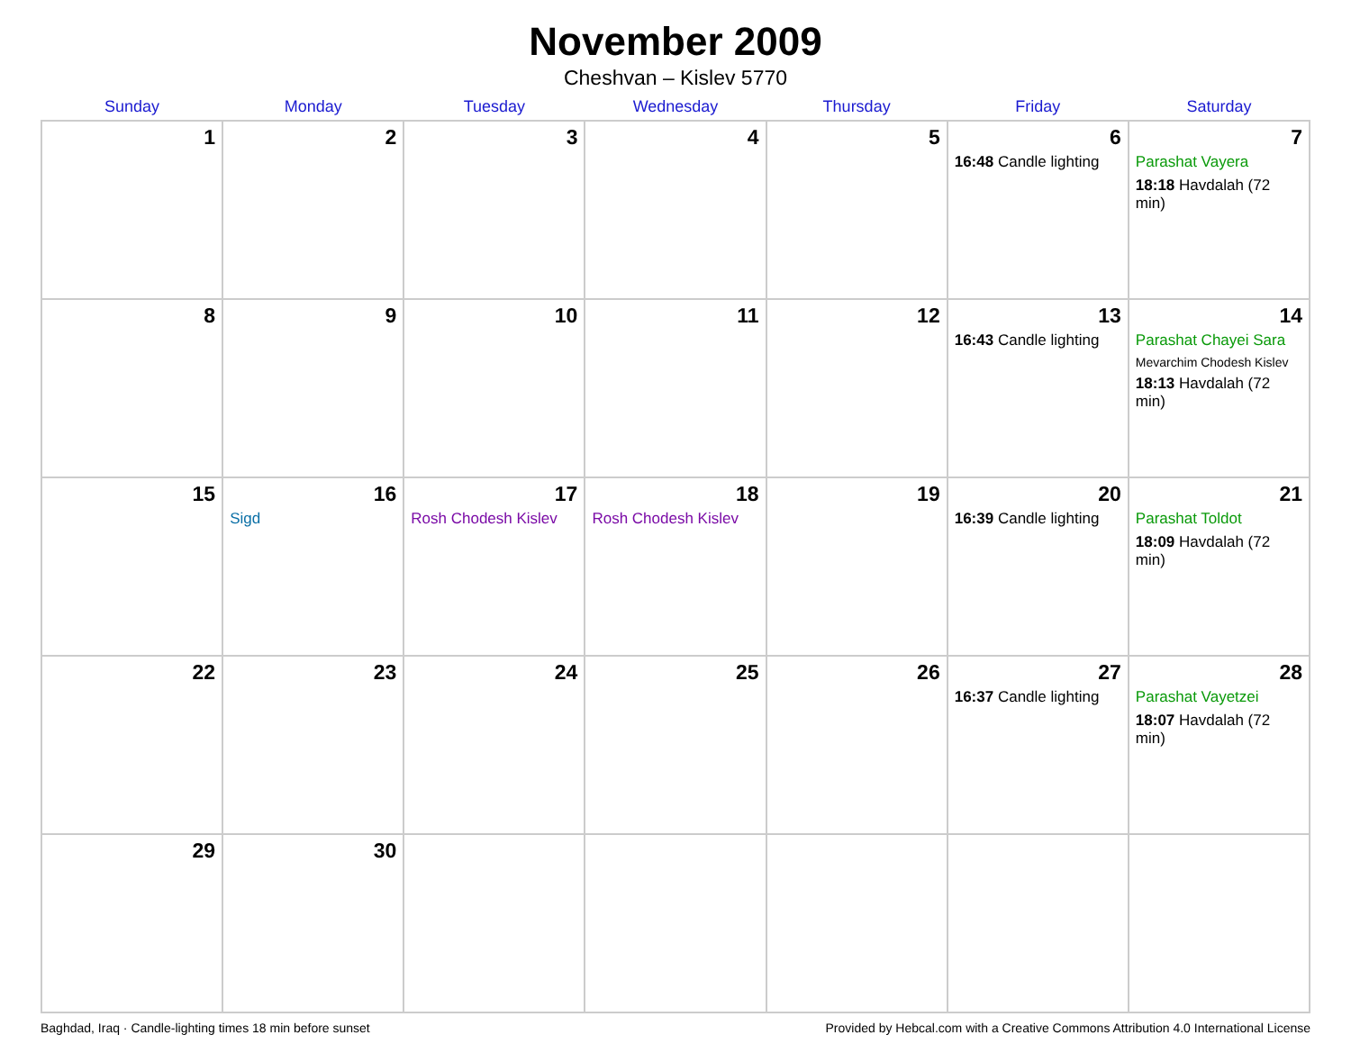November 2009
Cheshvan – Kislev 5770
| Sunday | Monday | Tuesday | Wednesday | Thursday | Friday | Saturday |
| --- | --- | --- | --- | --- | --- | --- |
| 1 | 2 | 3 | 4 | 5 | 6 16:48 Candle lighting | 7 Parashat Vayera 18:18 Havdalah (72 min) |
| 8 | 9 | 10 | 11 | 12 | 13 16:43 Candle lighting | 14 Parashat Chayei Sara Mevarchim Chodesh Kislev 18:13 Havdalah (72 min) |
| 15 | 16 Sigd | 17 Rosh Chodesh Kislev | 18 Rosh Chodesh Kislev | 19 | 20 16:39 Candle lighting | 21 Parashat Toldot 18:09 Havdalah (72 min) |
| 22 | 23 | 24 | 25 | 26 | 27 16:37 Candle lighting | 28 Parashat Vayetzei 18:07 Havdalah (72 min) |
| 29 | 30 | | | | | |
Baghdad, Iraq · Candle-lighting times 18 min before sunset Provided by Hebcal.com with a Creative Commons Attribution 4.0 International License